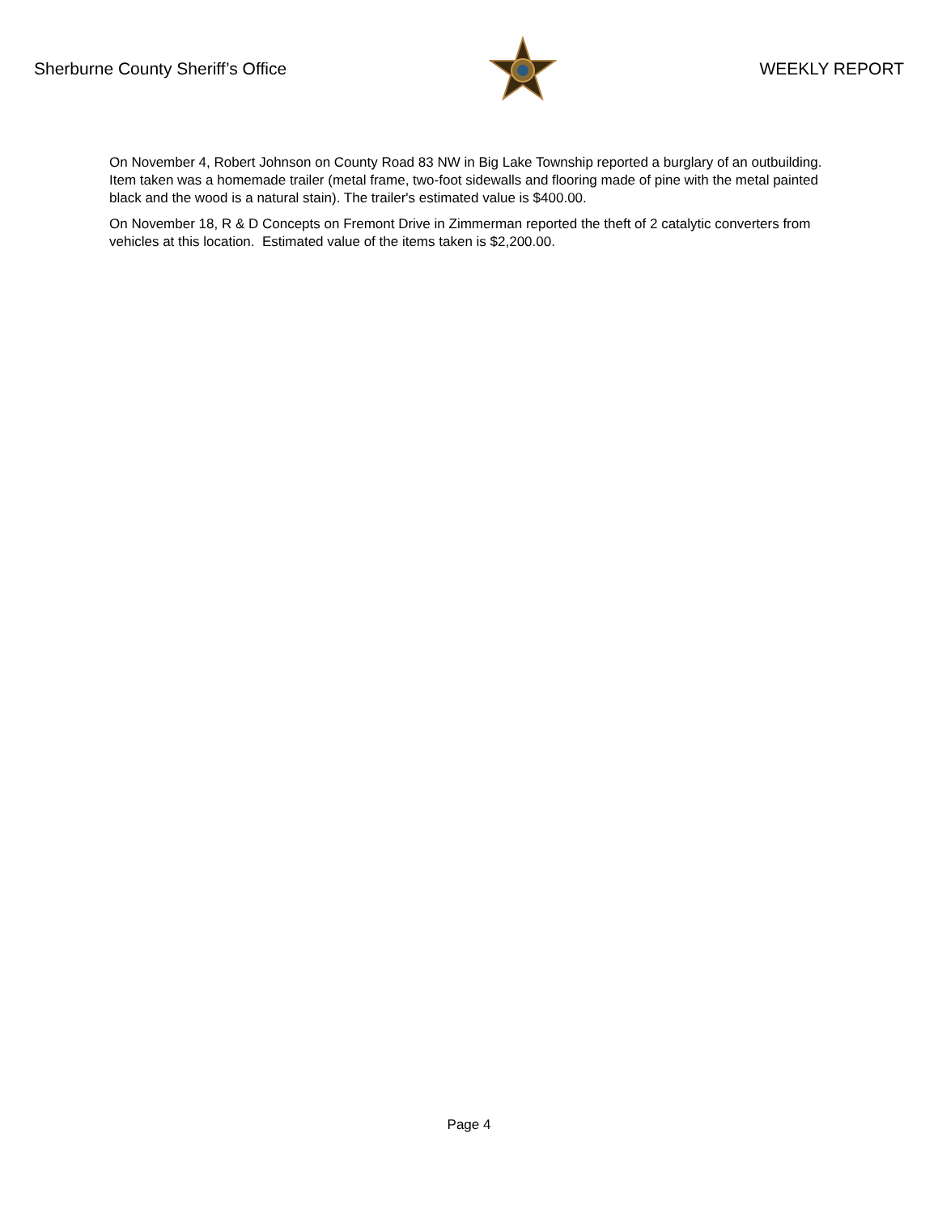Sherburne County Sheriff’s Office
WEEKLY REPORT
On November 4, Robert Johnson on County Road 83 NW in Big Lake Township reported a burglary of an outbuilding. Item taken was a homemade trailer (metal frame, two-foot sidewalls and flooring made of pine with the metal painted black and the wood is a natural stain). The trailer's estimated value is $400.00.
On November 18, R & D Concepts on Fremont Drive in Zimmerman reported the theft of 2 catalytic converters from vehicles at this location. Estimated value of the items taken is $2,200.00.
Page 4